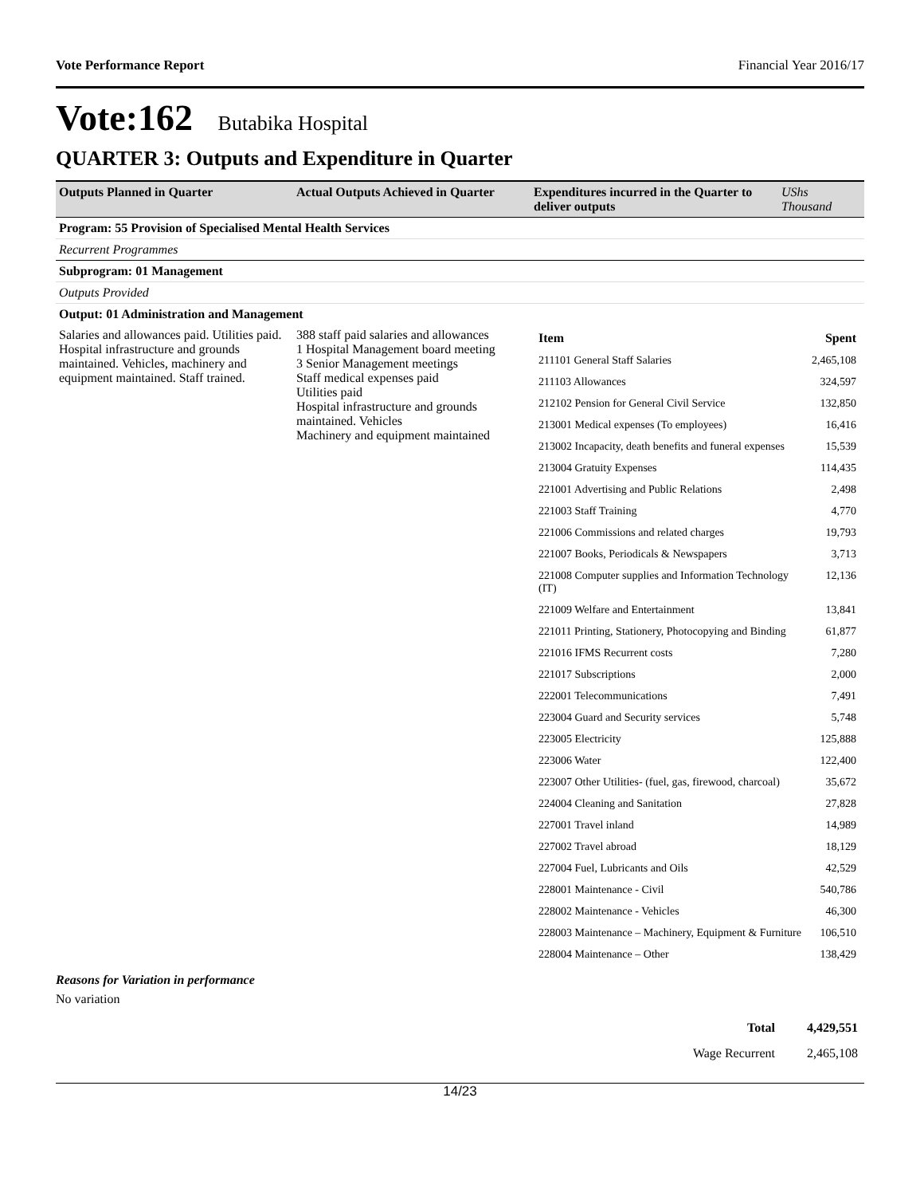Vote Performance Report Financial Year 2016/17
Vote:162 Butabika Hospital
QUARTER 3: Outputs and Expenditure in Quarter
| Outputs Planned in Quarter | Actual Outputs Achieved in Quarter | Expenditures incurred in the Quarter to deliver outputs | UShs Thousand |
| --- | --- | --- | --- |
| Program: 55 Provision of Specialised Mental Health Services | | | |
| Recurrent Programmes | | | |
| Subprogram: 01 Management | | | |
| Outputs Provided | | | |
| Output: 01 Administration and Management | | | |
| Salaries and allowances paid. Utilities paid. Hospital infrastructure and grounds maintained. Vehicles, machinery and equipment maintained. Staff trained. | 388 staff paid salaries and allowances 1 Hospital Management board meeting 3 Senior Management meetings Staff medical expenses paid Utilities paid Hospital infrastructure and grounds maintained. Vehicles Machinery and equipment maintained | / Item / Spent / / 211101 General Staff Salaries / 2,465,108 / / 211103 Allowances / 324,597 / / 212102 Pension for General Civil Service / 132,850 / / 213001 Medical expenses (To employees) / 16,416 / / 213002 Incapacity, death benefits and funeral expenses / 15,539 / / 213004 Gratuity Expenses / 114,435 / / 221001 Advertising and Public Relations / 2,498 / / 221003 Staff Training / 4,770 / / 221006 Commissions and related charges / 19,793 / / 221007 Books, Periodicals & Newspapers / 3,713 / / 221008 Computer supplies and Information Technology (IT) / 12,136 / / 221009 Welfare and Entertainment / 13,841 / / 221011 Printing, Stationery, Photocopying and Binding / 61,877 / / 221016 IFMS Recurrent costs / 7,280 / / 221017 Subscriptions / 2,000 / / 222001 Telecommunications / 7,491 / / 223004 Guard and Security services / 5,748 / / 223005 Electricity / 125,888 / / 223006 Water / 122,400 / / 223007 Other Utilities- (fuel, gas, firewood, charcoal) / 35,672 / / 224004 Cleaning and Sanitation / 27,828 / / 227001 Travel inland / 14,989 / / 227002 Travel abroad / 18,129 / / 227004 Fuel, Lubricants and Oils / 42,529 / / 228001 Maintenance - Civil / 540,786 / / 228002 Maintenance - Vehicles / 46,300 / / 228003 Maintenance – Machinery, Equipment & Furniture / 106,510 / / 228004 Maintenance – Other / 138,429 / | |
Reasons for Variation in performance
No variation
| Total | 4,429,551 |
| Wage Recurrent | 2,465,108 |
14/23